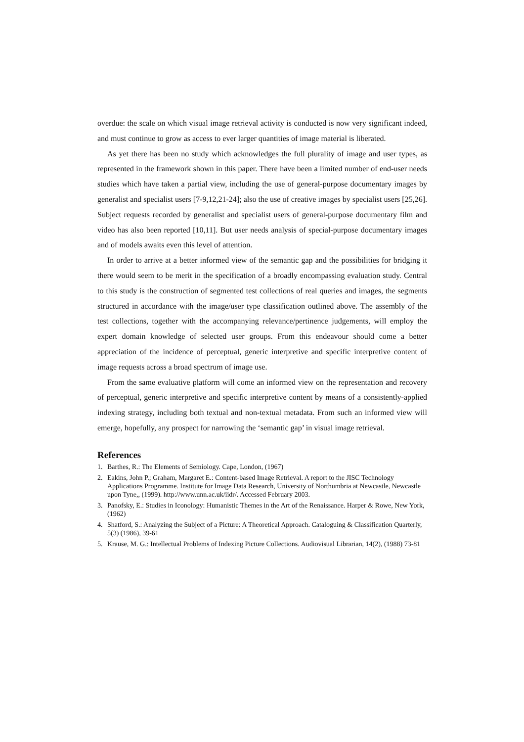overdue: the scale on which visual image retrieval activity is conducted is now very significant indeed, and must continue to grow as access to ever larger quantities of image material is liberated.
As yet there has been no study which acknowledges the full plurality of image and user types, as represented in the framework shown in this paper. There have been a limited number of end-user needs studies which have taken a partial view, including the use of general-purpose documentary images by generalist and specialist users [7-9,12,21-24]; also the use of creative images by specialist users [25,26]. Subject requests recorded by generalist and specialist users of general-purpose documentary film and video has also been reported [10,11]. But user needs analysis of special-purpose documentary images and of models awaits even this level of attention.
In order to arrive at a better informed view of the semantic gap and the possibilities for bridging it there would seem to be merit in the specification of a broadly encompassing evaluation study. Central to this study is the construction of segmented test collections of real queries and images, the segments structured in accordance with the image/user type classification outlined above. The assembly of the test collections, together with the accompanying relevance/pertinence judgements, will employ the expert domain knowledge of selected user groups. From this endeavour should come a better appreciation of the incidence of perceptual, generic interpretive and specific interpretive content of image requests across a broad spectrum of image use.
From the same evaluative platform will come an informed view on the representation and recovery of perceptual, generic interpretive and specific interpretive content by means of a consistently-applied indexing strategy, including both textual and non-textual metadata. From such an informed view will emerge, hopefully, any prospect for narrowing the ‘semantic gap’ in visual image retrieval.
References
1. Barthes, R.: The Elements of Semiology. Cape, London, (1967)
2. Eakins, John P.; Graham, Margaret E.: Content-based Image Retrieval. A report to the JISC Technology Applications Programme. Institute for Image Data Research, University of Northumbria at Newcastle, Newcastle upon Tyne,, (1999). http://www.unn.ac.uk/iidr/. Accessed February 2003.
3. Panofsky, E.: Studies in Iconology: Humanistic Themes in the Art of the Renaissance. Harper & Rowe, New York, (1962)
4. Shatford, S.: Analyzing the Subject of a Picture: A Theoretical Approach. Cataloguing & Classification Quarterly, 5(3) (1986), 39-61
5. Krause, M. G.: Intellectual Problems of Indexing Picture Collections. Audiovisual Librarian, 14(2), (1988) 73-81